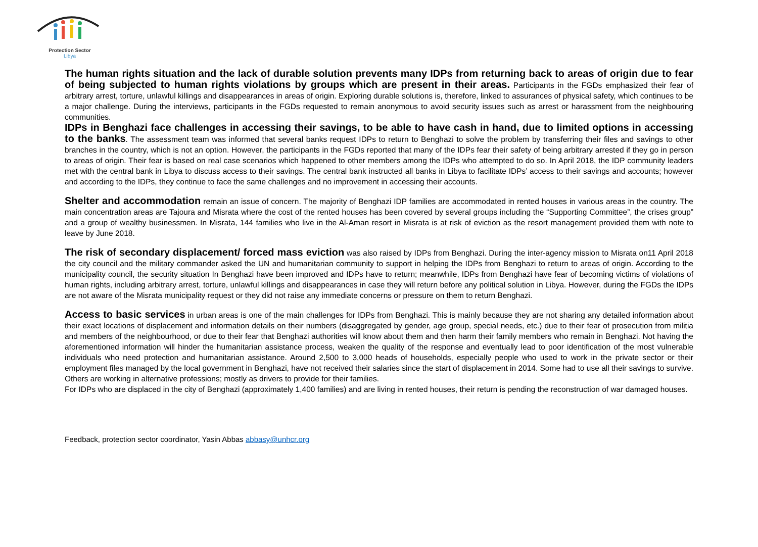Protection Sector
Libya
The human rights situation and the lack of durable solution prevents many IDPs from returning back to areas of origin due to fear of being subjected to human rights violations by groups which are present in their areas. Participants in the FGDs emphasized their fear of arbitrary arrest, torture, unlawful killings and disappearances in areas of origin. Exploring durable solutions is, therefore, linked to assurances of physical safety, which continues to be a major challenge. During the interviews, participants in the FGDs requested to remain anonymous to avoid security issues such as arrest or harassment from the neighbouring communities.
IDPs in Benghazi face challenges in accessing their savings, to be able to have cash in hand, due to limited options in accessing to the banks. The assessment team was informed that several banks request IDPs to return to Benghazi to solve the problem by transferring their files and savings to other branches in the country, which is not an option. However, the participants in the FGDs reported that many of the IDPs fear their safety of being arbitrary arrested if they go in person to areas of origin. Their fear is based on real case scenarios which happened to other members among the IDPs who attempted to do so. In April 2018, the IDP community leaders met with the central bank in Libya to discuss access to their savings. The central bank instructed all banks in Libya to facilitate IDPs’ access to their savings and accounts; however and according to the IDPs, they continue to face the same challenges and no improvement in accessing their accounts.
Shelter and accommodation remain an issue of concern. The majority of Benghazi IDP families are accommodated in rented houses in various areas in the country. The main concentration areas are Tajoura and Misrata where the cost of the rented houses has been covered by several groups including the “Supporting Committee”, the crises group” and a group of wealthy businessmen. In Misrata, 144 families who live in the Al-Aman resort in Misrata is at risk of eviction as the resort management provided them with note to leave by June 2018.
The risk of secondary displacement/ forced mass eviction was also raised by IDPs from Benghazi. During the inter-agency mission to Misrata on11 April 2018 the city council and the military commander asked the UN and humanitarian community to support in helping the IDPs from Benghazi to return to areas of origin. According to the municipality council, the security situation In Benghazi have been improved and IDPs have to return; meanwhile, IDPs from Benghazi have fear of becoming victims of violations of human rights, including arbitrary arrest, torture, unlawful killings and disappearances in case they will return before any political solution in Libya. However, during the FGDs the IDPs are not aware of the Misrata municipality request or they did not raise any immediate concerns or pressure on them to return Benghazi.
Access to basic services in urban areas is one of the main challenges for IDPs from Benghazi. This is mainly because they are not sharing any detailed information about their exact locations of displacement and information details on their numbers (disaggregated by gender, age group, special needs, etc.) due to their fear of prosecution from militia and members of the neighbourhood, or due to their fear that Benghazi authorities will know about them and then harm their family members who remain in Benghazi. Not having the aforementioned information will hinder the humanitarian assistance process, weaken the quality of the response and eventually lead to poor identification of the most vulnerable individuals who need protection and humanitarian assistance. Around 2,500 to 3,000 heads of households, especially people who used to work in the private sector or their employment files managed by the local government in Benghazi, have not received their salaries since the start of displacement in 2014. Some had to use all their savings to survive. Others are working in alternative professions; mostly as drivers to provide for their families.
For IDPs who are displaced in the city of Benghazi (approximately 1,400 families) and are living in rented houses, their return is pending the reconstruction of war damaged houses.
Feedback, protection sector coordinator, Yasin Abbas abbasy@unhcr.org